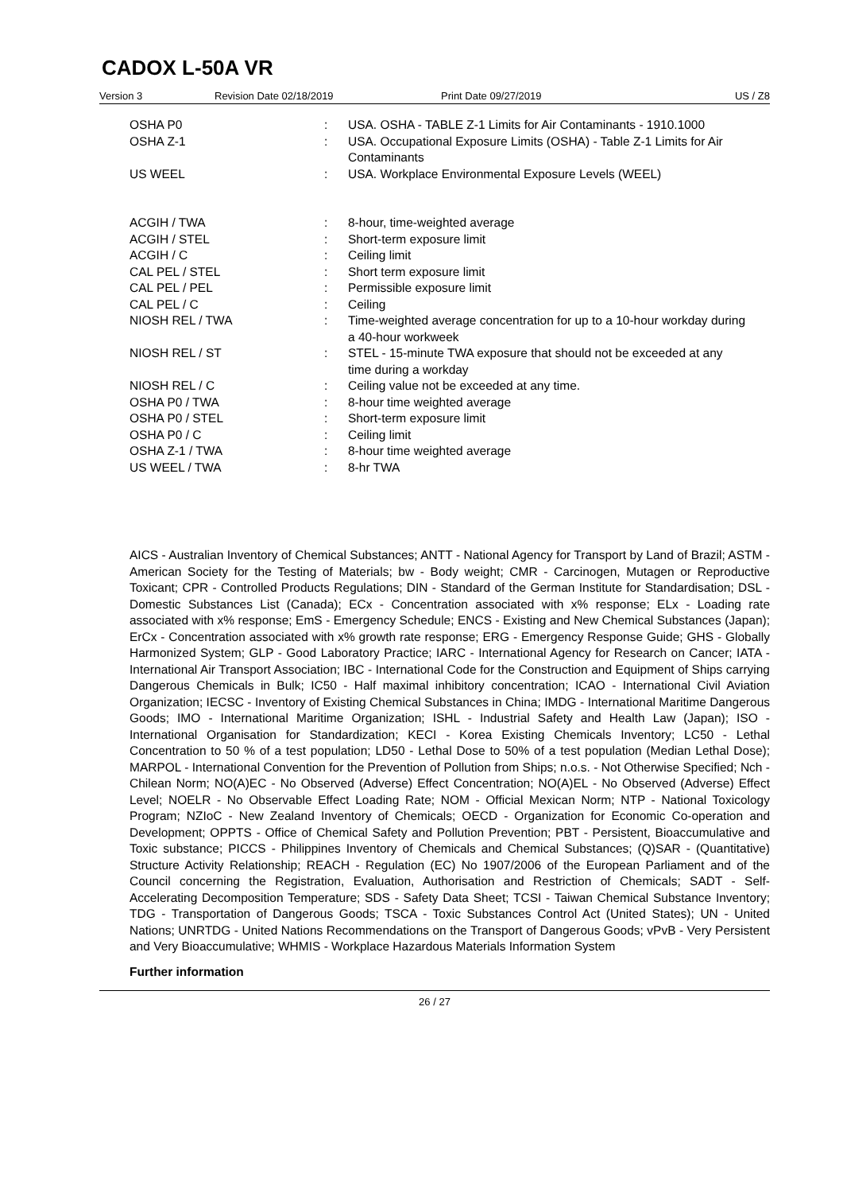CADOX L-50A VR
Version 3 Revision Date 02/18/2019 Print Date 09/27/2019 US / Z8
| OSHA P0 | : | USA. OSHA - TABLE Z-1 Limits for Air Contaminants - 1910.1000 |
| OSHA Z-1 | : | USA. Occupational Exposure Limits (OSHA) - Table Z-1 Limits for Air Contaminants |
| US WEEL | : | USA. Workplace Environmental Exposure Levels (WEEL) |
| ACGIH / TWA | : | 8-hour, time-weighted average |
| ACGIH / STEL | : | Short-term exposure limit |
| ACGIH / C | : | Ceiling limit |
| CAL PEL / STEL | : | Short term exposure limit |
| CAL PEL / PEL | : | Permissible exposure limit |
| CAL PEL / C | : | Ceiling |
| NIOSH REL / TWA | : | Time-weighted average concentration for up to a 10-hour workday during a 40-hour workweek |
| NIOSH REL / ST | : | STEL - 15-minute TWA exposure that should not be exceeded at any time during a workday |
| NIOSH REL / C | : | Ceiling value not be exceeded at any time. |
| OSHA P0 / TWA | : | 8-hour time weighted average |
| OSHA P0 / STEL | : | Short-term exposure limit |
| OSHA P0 / C | : | Ceiling limit |
| OSHA Z-1 / TWA | : | 8-hour time weighted average |
| US WEEL / TWA | : | 8-hr TWA |
AICS - Australian Inventory of Chemical Substances; ANTT - National Agency for Transport by Land of Brazil; ASTM - American Society for the Testing of Materials; bw - Body weight; CMR - Carcinogen, Mutagen or Reproductive Toxicant; CPR - Controlled Products Regulations; DIN - Standard of the German Institute for Standardisation; DSL - Domestic Substances List (Canada); ECx - Concentration associated with x% response; ELx - Loading rate associated with x% response; EmS - Emergency Schedule; ENCS - Existing and New Chemical Substances (Japan); ErCx - Concentration associated with x% growth rate response; ERG - Emergency Response Guide; GHS - Globally Harmonized System; GLP - Good Laboratory Practice; IARC - International Agency for Research on Cancer; IATA - International Air Transport Association; IBC - International Code for the Construction and Equipment of Ships carrying Dangerous Chemicals in Bulk; IC50 - Half maximal inhibitory concentration; ICAO - International Civil Aviation Organization; IECSC - Inventory of Existing Chemical Substances in China; IMDG - International Maritime Dangerous Goods; IMO - International Maritime Organization; ISHL - Industrial Safety and Health Law (Japan); ISO - International Organisation for Standardization; KECI - Korea Existing Chemicals Inventory; LC50 - Lethal Concentration to 50 % of a test population; LD50 - Lethal Dose to 50% of a test population (Median Lethal Dose); MARPOL - International Convention for the Prevention of Pollution from Ships; n.o.s. - Not Otherwise Specified; Nch - Chilean Norm; NO(A)EC - No Observed (Adverse) Effect Concentration; NO(A)EL - No Observed (Adverse) Effect Level; NOELR - No Observable Effect Loading Rate; NOM - Official Mexican Norm; NTP - National Toxicology Program; NZIoC - New Zealand Inventory of Chemicals; OECD - Organization for Economic Co-operation and Development; OPPTS - Office of Chemical Safety and Pollution Prevention; PBT - Persistent, Bioaccumulative and Toxic substance; PICCS - Philippines Inventory of Chemicals and Chemical Substances; (Q)SAR - (Quantitative) Structure Activity Relationship; REACH - Regulation (EC) No 1907/2006 of the European Parliament and of the Council concerning the Registration, Evaluation, Authorisation and Restriction of Chemicals; SADT - Self-Accelerating Decomposition Temperature; SDS - Safety Data Sheet; TCSI - Taiwan Chemical Substance Inventory; TDG - Transportation of Dangerous Goods; TSCA - Toxic Substances Control Act (United States); UN - United Nations; UNRTDG - United Nations Recommendations on the Transport of Dangerous Goods; vPvB - Very Persistent and Very Bioaccumulative; WHMIS - Workplace Hazardous Materials Information System
Further information
26 / 27